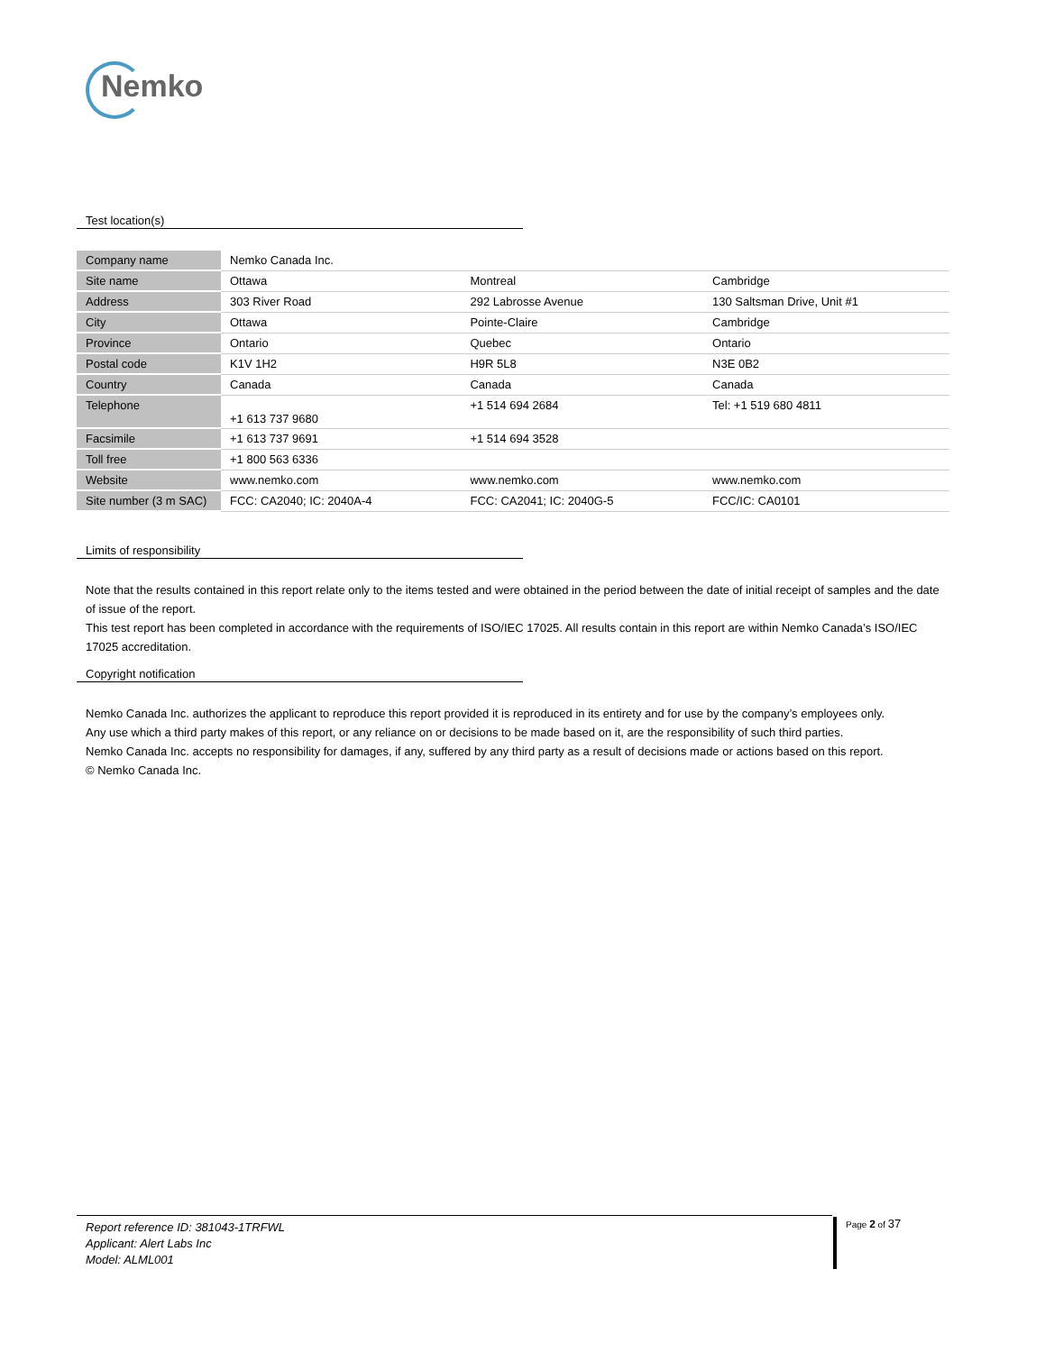Nemko
Test location(s)
| Company name | Nemko Canada Inc. | | |
| Site name | Ottawa | Montreal | Cambridge |
| Address | 303 River Road | 292 Labrosse Avenue | 130 Saltsman Drive, Unit #1 |
| City | Ottawa | Pointe-Claire | Cambridge |
| Province | Ontario | Quebec | Ontario |
| Postal code | K1V 1H2 | H9R 5L8 | N3E 0B2 |
| Country | Canada | Canada | Canada |
| Telephone | +1 613 737 9680 | +1 514 694 2684 | Tel: +1 519 680 4811 |
| Facsimile | +1 613 737 9691 | +1 514 694 3528 | |
| Toll free | +1 800 563 6336 | | |
| Website | www.nemko.com | www.nemko.com | www.nemko.com |
| Site number (3 m SAC) | FCC: CA2040; IC: 2040A-4 | FCC: CA2041; IC: 2040G-5 | FCC/IC: CA0101 |
Limits of responsibility
Note that the results contained in this report relate only to the items tested and were obtained in the period between the date of initial receipt of samples and the date of issue of the report.
This test report has been completed in accordance with the requirements of ISO/IEC 17025. All results contain in this report are within Nemko Canada’s ISO/IEC 17025 accreditation.
Copyright notification
Nemko Canada Inc. authorizes the applicant to reproduce this report provided it is reproduced in its entirety and for use by the company’s employees only.
Any use which a third party makes of this report, or any reliance on or decisions to be made based on it, are the responsibility of such third parties.
Nemko Canada Inc. accepts no responsibility for damages, if any, suffered by any third party as a result of decisions made or actions based on this report.
© Nemko Canada Inc.
Report reference ID: 381043-1TRFWL
Applicant: Alert Labs Inc
Model: ALML001
Page 2 of 37